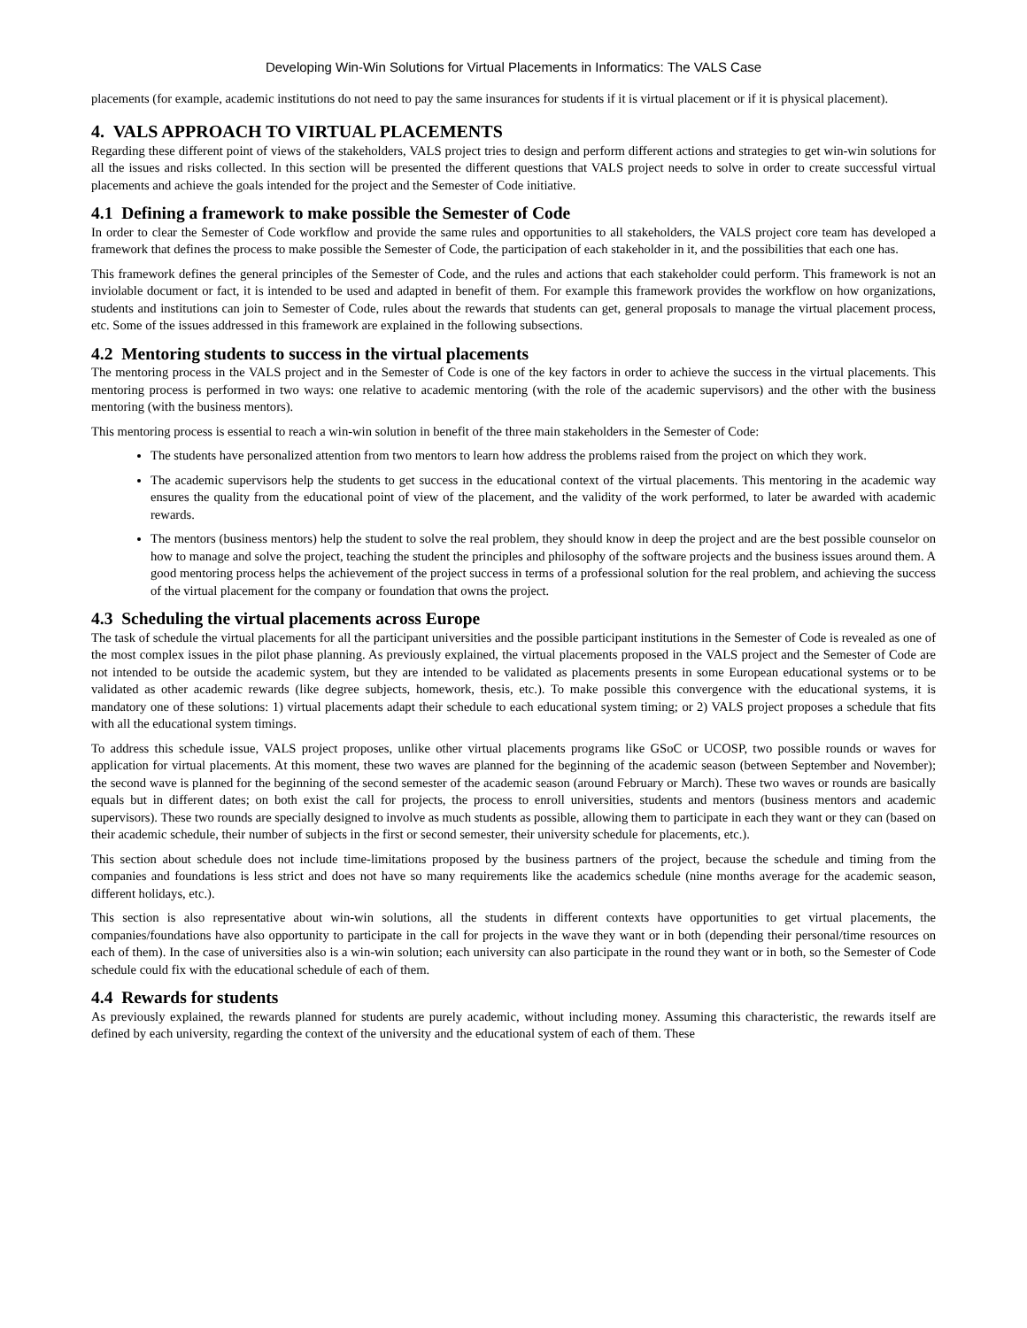Developing Win-Win Solutions for Virtual Placements in Informatics: The VALS Case
placements (for example, academic institutions do not need to pay the same insurances for students if it is virtual placement or if it is physical placement).
4. VALS APPROACH TO VIRTUAL PLACEMENTS
Regarding these different point of views of the stakeholders, VALS project tries to design and perform different actions and strategies to get win-win solutions for all the issues and risks collected. In this section will be presented the different questions that VALS project needs to solve in order to create successful virtual placements and achieve the goals intended for the project and the Semester of Code initiative.
4.1 Defining a framework to make possible the Semester of Code
In order to clear the Semester of Code workflow and provide the same rules and opportunities to all stakeholders, the VALS project core team has developed a framework that defines the process to make possible the Semester of Code, the participation of each stakeholder in it, and the possibilities that each one has.
This framework defines the general principles of the Semester of Code, and the rules and actions that each stakeholder could perform. This framework is not an inviolable document or fact, it is intended to be used and adapted in benefit of them. For example this framework provides the workflow on how organizations, students and institutions can join to Semester of Code, rules about the rewards that students can get, general proposals to manage the virtual placement process, etc. Some of the issues addressed in this framework are explained in the following subsections.
4.2 Mentoring students to success in the virtual placements
The mentoring process in the VALS project and in the Semester of Code is one of the key factors in order to achieve the success in the virtual placements. This mentoring process is performed in two ways: one relative to academic mentoring (with the role of the academic supervisors) and the other with the business mentoring (with the business mentors).
This mentoring process is essential to reach a win-win solution in benefit of the three main stakeholders in the Semester of Code:
The students have personalized attention from two mentors to learn how address the problems raised from the project on which they work.
The academic supervisors help the students to get success in the educational context of the virtual placements. This mentoring in the academic way ensures the quality from the educational point of view of the placement, and the validity of the work performed, to later be awarded with academic rewards.
The mentors (business mentors) help the student to solve the real problem, they should know in deep the project and are the best possible counselor on how to manage and solve the project, teaching the student the principles and philosophy of the software projects and the business issues around them. A good mentoring process helps the achievement of the project success in terms of a professional solution for the real problem, and achieving the success of the virtual placement for the company or foundation that owns the project.
4.3 Scheduling the virtual placements across Europe
The task of schedule the virtual placements for all the participant universities and the possible participant institutions in the Semester of Code is revealed as one of the most complex issues in the pilot phase planning. As previously explained, the virtual placements proposed in the VALS project and the Semester of Code are not intended to be outside the academic system, but they are intended to be validated as placements presents in some European educational systems or to be validated as other academic rewards (like degree subjects, homework, thesis, etc.). To make possible this convergence with the educational systems, it is mandatory one of these solutions: 1) virtual placements adapt their schedule to each educational system timing; or 2) VALS project proposes a schedule that fits with all the educational system timings.
To address this schedule issue, VALS project proposes, unlike other virtual placements programs like GSoC or UCOSP, two possible rounds or waves for application for virtual placements. At this moment, these two waves are planned for the beginning of the academic season (between September and November); the second wave is planned for the beginning of the second semester of the academic season (around February or March). These two waves or rounds are basically equals but in different dates; on both exist the call for projects, the process to enroll universities, students and mentors (business mentors and academic supervisors). These two rounds are specially designed to involve as much students as possible, allowing them to participate in each they want or they can (based on their academic schedule, their number of subjects in the first or second semester, their university schedule for placements, etc.).
This section about schedule does not include time-limitations proposed by the business partners of the project, because the schedule and timing from the companies and foundations is less strict and does not have so many requirements like the academics schedule (nine months average for the academic season, different holidays, etc.).
This section is also representative about win-win solutions, all the students in different contexts have opportunities to get virtual placements, the companies/foundations have also opportunity to participate in the call for projects in the wave they want or in both (depending their personal/time resources on each of them). In the case of universities also is a win-win solution; each university can also participate in the round they want or in both, so the Semester of Code schedule could fix with the educational schedule of each of them.
4.4 Rewards for students
As previously explained, the rewards planned for students are purely academic, without including money. Assuming this characteristic, the rewards itself are defined by each university, regarding the context of the university and the educational system of each of them. These